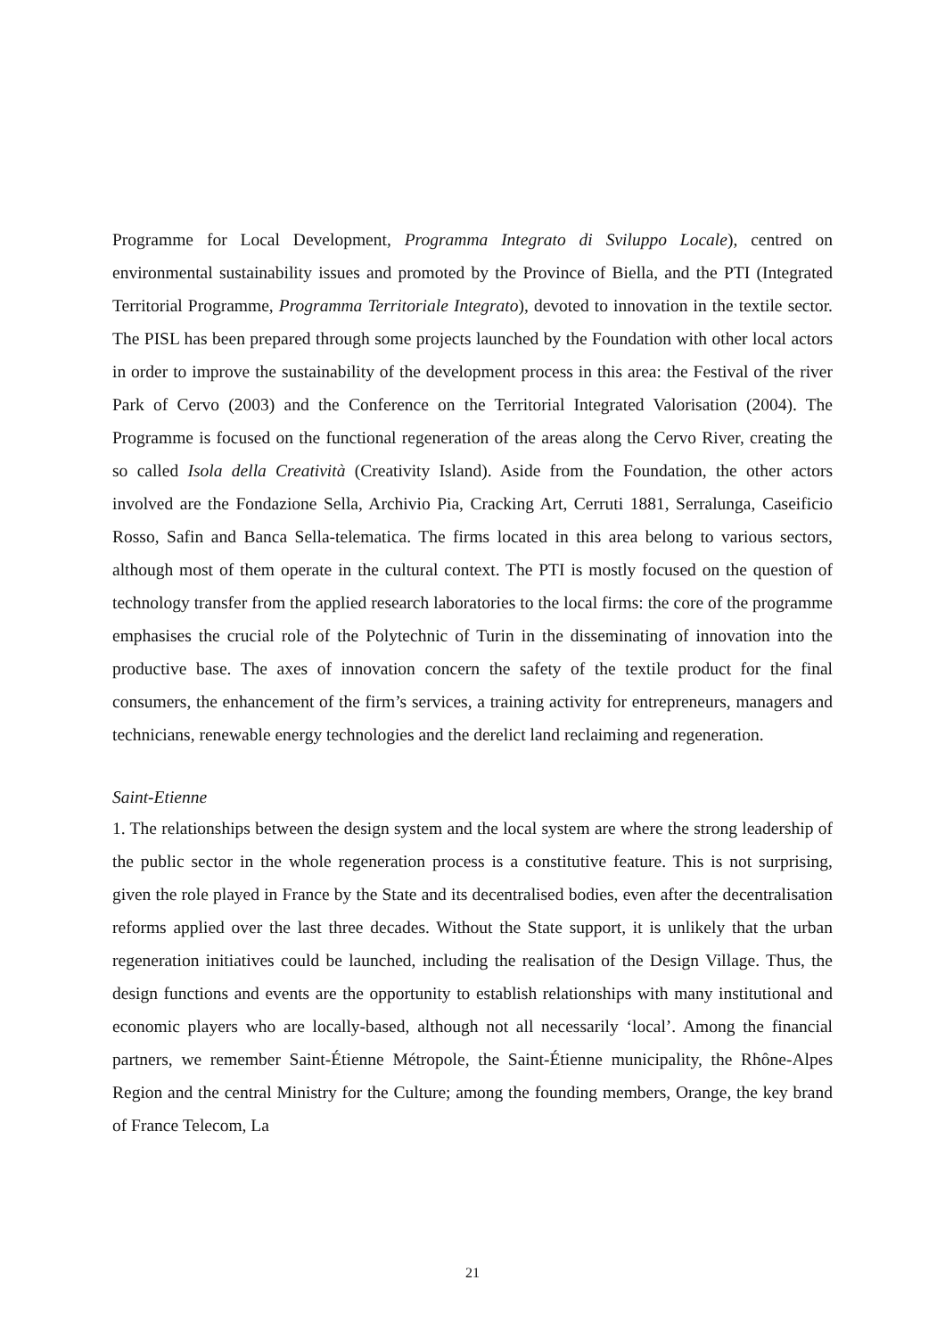Programme for Local Development, Programma Integrato di Sviluppo Locale), centred on environmental sustainability issues and promoted by the Province of Biella, and the PTI (Integrated Territorial Programme, Programma Territoriale Integrato), devoted to innovation in the textile sector. The PISL has been prepared through some projects launched by the Foundation with other local actors in order to improve the sustainability of the development process in this area: the Festival of the river Park of Cervo (2003) and the Conference on the Territorial Integrated Valorisation (2004). The Programme is focused on the functional regeneration of the areas along the Cervo River, creating the so called Isola della Creatività (Creativity Island). Aside from the Foundation, the other actors involved are the Fondazione Sella, Archivio Pia, Cracking Art, Cerruti 1881, Serralunga, Caseificio Rosso, Safin and Banca Sella-telematica. The firms located in this area belong to various sectors, although most of them operate in the cultural context. The PTI is mostly focused on the question of technology transfer from the applied research laboratories to the local firms: the core of the programme emphasises the crucial role of the Polytechnic of Turin in the disseminating of innovation into the productive base. The axes of innovation concern the safety of the textile product for the final consumers, the enhancement of the firm’s services, a training activity for entrepreneurs, managers and technicians, renewable energy technologies and the derelict land reclaiming and regeneration.
Saint-Etienne
1. The relationships between the design system and the local system are where the strong leadership of the public sector in the whole regeneration process is a constitutive feature. This is not surprising, given the role played in France by the State and its decentralised bodies, even after the decentralisation reforms applied over the last three decades. Without the State support, it is unlikely that the urban regeneration initiatives could be launched, including the realisation of the Design Village. Thus, the design functions and events are the opportunity to establish relationships with many institutional and economic players who are locally-based, although not all necessarily ‘local’. Among the financial partners, we remember Saint-Étienne Métropole, the Saint-Étienne municipality, the Rhône-Alpes Region and the central Ministry for the Culture; among the founding members, Orange, the key brand of France Telecom, La
21